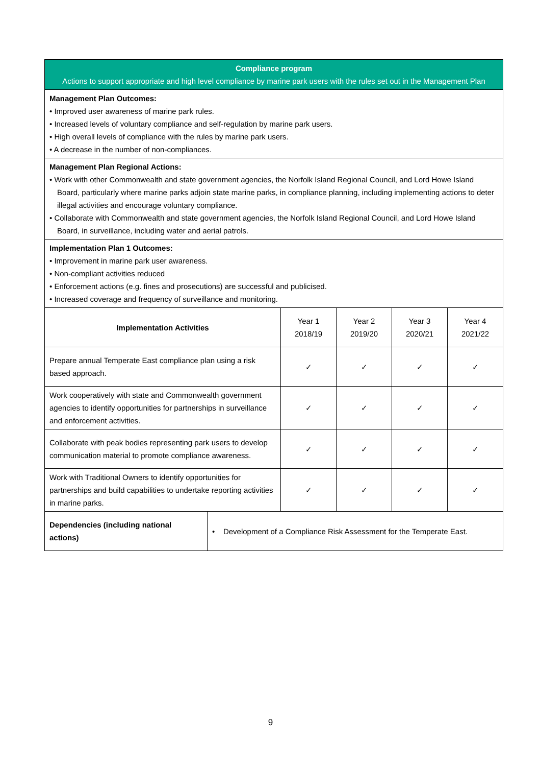| Compliance program Actions to support appropriate and high level compliance by marine park users with the rules set out in the Management Plan | | | | | |
| Management Plan Outcomes: • Improved user awareness of marine park rules. • Increased levels of voluntary compliance and self-regulation by marine park users. • High overall levels of compliance with the rules by marine park users. • A decrease in the number of non-compliances. | | | | | |
| Management Plan Regional Actions: • Work with other Commonwealth and state government agencies, the Norfolk Island Regional Council, and Lord Howe Island Board, particularly where marine parks adjoin state marine parks, in compliance planning, including implementing actions to deter illegal activities and encourage voluntary compliance. • Collaborate with Commonwealth and state government agencies, the Norfolk Island Regional Council, and Lord Howe Island Board, in surveillance, including water and aerial patrols. | | | | | |
| Implementation Plan 1 Outcomes: • Improvement in marine park user awareness. • Non-compliant activities reduced • Enforcement actions (e.g. fines and prosecutions) are successful and publicised. • Increased coverage and frequency of surveillance and monitoring. | | | | | |
| Implementation Activities | | Year 1 2018/19 | Year 2 2019/20 | Year 3 2020/21 | Year 4 2021/22 |
| Prepare annual Temperate East compliance plan using a risk based approach. | | ✓ | ✓ | ✓ | ✓ |
| Work cooperatively with state and Commonwealth government agencies to identify opportunities for partnerships in surveillance and enforcement activities. | | ✓ | ✓ | ✓ | ✓ |
| Collaborate with peak bodies representing park users to develop communication material to promote compliance awareness. | | ✓ | ✓ | ✓ | ✓ |
| Work with Traditional Owners to identify opportunities for partnerships and build capabilities to undertake reporting activities in marine parks. | | ✓ | ✓ | ✓ | ✓ |
| Dependencies (including national actions) | • Development of a Compliance Risk Assessment for the Temperate East. | | | | |
9